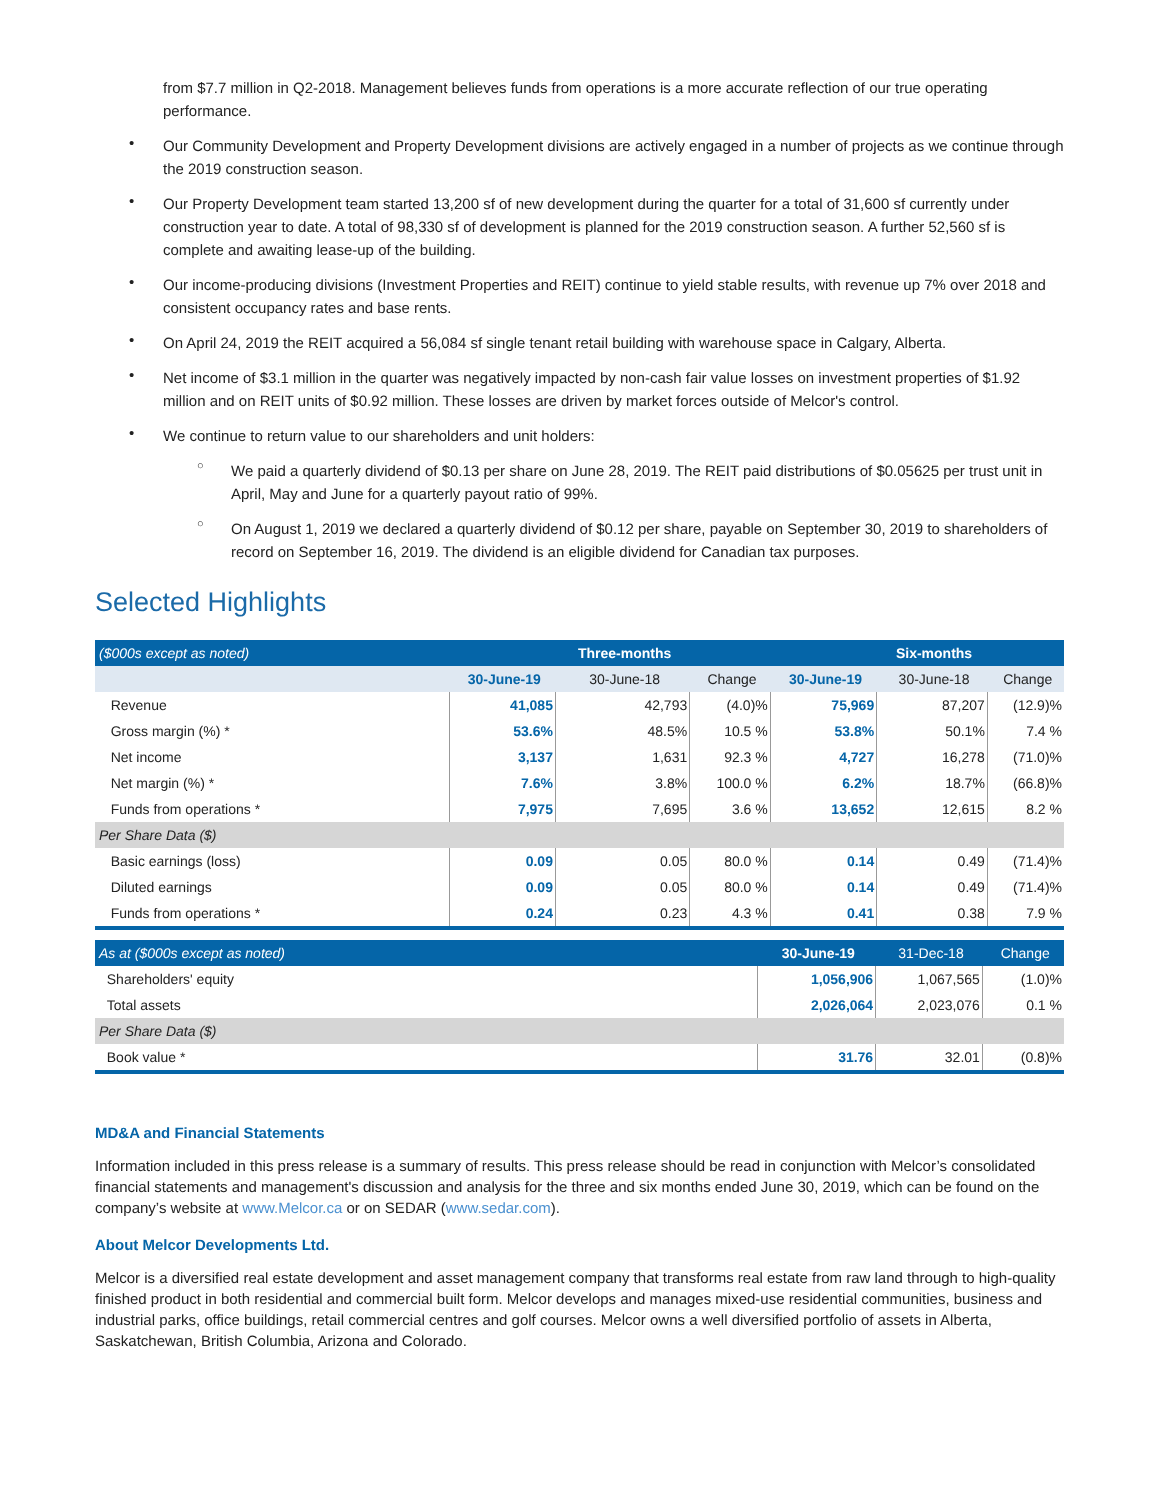from $7.7 million in Q2-2018. Management believes funds from operations is a more accurate reflection of our true operating performance.
•
Our Community Development and Property Development divisions are actively engaged in a number of projects as we continue through the 2019 construction season.
•
Our Property Development team started 13,200 sf of new development during the quarter for a total of 31,600 sf currently under construction year to date. A total of 98,330 sf of development is planned for the 2019 construction season. A further 52,560 sf is complete and awaiting lease-up of the building.
•
Our income-producing divisions (Investment Properties and REIT) continue to yield stable results, with revenue up 7% over 2018 and consistent occupancy rates and base rents.
•
On April 24, 2019 the REIT acquired a 56,084 sf single tenant retail building with warehouse space in Calgary, Alberta.
•
Net income of $3.1 million in the quarter was negatively impacted by non-cash fair value losses on investment properties of $1.92 million and on REIT units of $0.92 million. These losses are driven by market forces outside of Melcor's control.
•
We continue to return value to our shareholders and unit holders:
○
We paid a quarterly dividend of $0.13 per share on June 28, 2019. The REIT paid distributions of $0.05625 per trust unit in April, May and June for a quarterly payout ratio of 99%.
○
On August 1, 2019 we declared a quarterly dividend of $0.12 per share, payable on September 30, 2019 to shareholders of record on September 16, 2019. The dividend is an eligible dividend for Canadian tax purposes.
Selected Highlights
| ($000s except as noted) | | Three-months | | | Six-months | |
| --- | --- | --- | --- | --- | --- | --- |
| | 30-June-19 | 30-June-18 | Change | 30-June-19 | 30-June-18 | Change |
| Revenue | 41,085 | 42,793 | (4.0)% | 75,969 | 87,207 | (12.9)% |
| Gross margin (%) * | 53.6% | 48.5% | 10.5 % | 53.8% | 50.1% | 7.4 % |
| Net income | 3,137 | 1,631 | 92.3 % | 4,727 | 16,278 | (71.0)% |
| Net margin (%) * | 7.6% | 3.8% | 100.0 % | 6.2% | 18.7% | (66.8)% |
| Funds from operations * | 7,975 | 7,695 | 3.6 % | 13,652 | 12,615 | 8.2 % |
| Per Share Data ($) | | | | | | |
| Basic earnings (loss) | 0.09 | 0.05 | 80.0 % | 0.14 | 0.49 | (71.4)% |
| Diluted earnings | 0.09 | 0.05 | 80.0 % | 0.14 | 0.49 | (71.4)% |
| Funds from operations * | 0.24 | 0.23 | 4.3 % | 0.41 | 0.38 | 7.9 % |
| As at ($000s except as noted) | 30-June-19 | 31-Dec-18 | Change |
| --- | --- | --- | --- |
| Shareholders' equity | 1,056,906 | 1,067,565 | (1.0)% |
| Total assets | 2,026,064 | 2,023,076 | 0.1 % |
| Per Share Data ($) | | | |
| Book value * | 31.76 | 32.01 | (0.8)% |
MD&A and Financial Statements
Information included in this press release is a summary of results. This press release should be read in conjunction with Melcor’s consolidated financial statements and management's discussion and analysis for the three and six months ended June 30, 2019, which can be found on the company’s website at www.Melcor.ca or on SEDAR (www.sedar.com).
About Melcor Developments Ltd.
Melcor is a diversified real estate development and asset management company that transforms real estate from raw land through to high-quality finished product in both residential and commercial built form. Melcor develops and manages mixed-use residential communities, business and industrial parks, office buildings, retail commercial centres and golf courses. Melcor owns a well diversified portfolio of assets in Alberta, Saskatchewan, British Columbia, Arizona and Colorado.